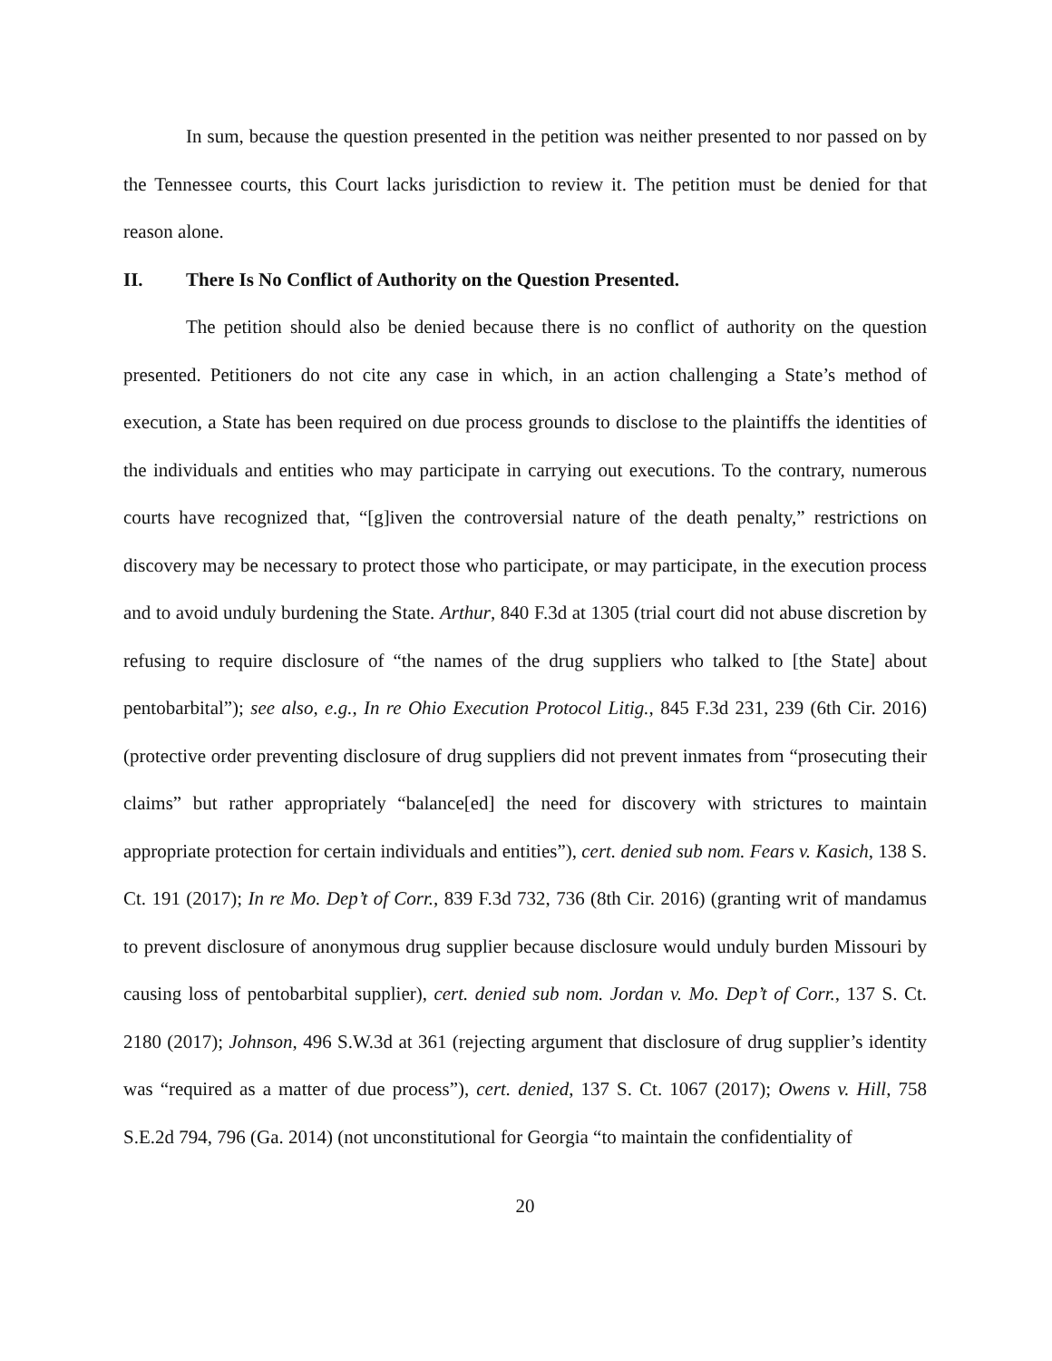In sum, because the question presented in the petition was neither presented to nor passed on by the Tennessee courts, this Court lacks jurisdiction to review it. The petition must be denied for that reason alone.
II. There Is No Conflict of Authority on the Question Presented.
The petition should also be denied because there is no conflict of authority on the question presented. Petitioners do not cite any case in which, in an action challenging a State’s method of execution, a State has been required on due process grounds to disclose to the plaintiffs the identities of the individuals and entities who may participate in carrying out executions. To the contrary, numerous courts have recognized that, “[g]iven the controversial nature of the death penalty,” restrictions on discovery may be necessary to protect those who participate, or may participate, in the execution process and to avoid unduly burdening the State. Arthur, 840 F.3d at 1305 (trial court did not abuse discretion by refusing to require disclosure of “the names of the drug suppliers who talked to [the State] about pentobarbital”); see also, e.g., In re Ohio Execution Protocol Litig., 845 F.3d 231, 239 (6th Cir. 2016) (protective order preventing disclosure of drug suppliers did not prevent inmates from “prosecuting their claims” but rather appropriately “balance[ed] the need for discovery with strictures to maintain appropriate protection for certain individuals and entities”), cert. denied sub nom. Fears v. Kasich, 138 S. Ct. 191 (2017); In re Mo. Dep’t of Corr., 839 F.3d 732, 736 (8th Cir. 2016) (granting writ of mandamus to prevent disclosure of anonymous drug supplier because disclosure would unduly burden Missouri by causing loss of pentobarbital supplier), cert. denied sub nom. Jordan v. Mo. Dep’t of Corr., 137 S. Ct. 2180 (2017); Johnson, 496 S.W.3d at 361 (rejecting argument that disclosure of drug supplier’s identity was “required as a matter of due process”), cert. denied, 137 S. Ct. 1067 (2017); Owens v. Hill, 758 S.E.2d 794, 796 (Ga. 2014) (not unconstitutional for Georgia “to maintain the confidentiality of
20